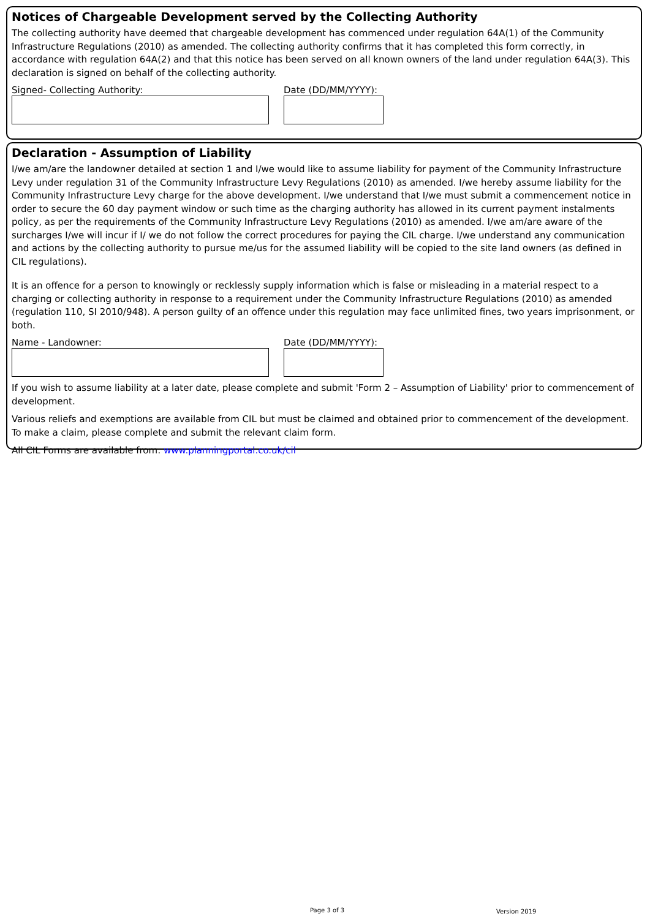Notices of Chargeable Development served by the Collecting Authority
The collecting authority have deemed that chargeable development has commenced under regulation 64A(1) of the Community Infrastructure Regulations (2010) as amended. The collecting authority confirms that it has completed this form correctly, in accordance with regulation 64A(2) and that this notice has been served on all known owners of the land under regulation 64A(3). This declaration is signed on behalf of the collecting authority.
Signed- Collecting Authority: Date (DD/MM/YYYY):
Declaration - Assumption of Liability
I/we am/are the landowner detailed at section 1 and I/we would like to assume liability for payment of the Community Infrastructure Levy under regulation 31 of the Community Infrastructure Levy Regulations (2010) as amended. I/we hereby assume liability for the Community Infrastructure Levy charge for the above development. I/we understand that I/we must submit a commencement notice in order to secure the 60 day payment window or such time as the charging authority has allowed in its current payment instalments policy, as per the requirements of the Community Infrastructure Levy Regulations (2010) as amended. I/we am/are aware of the surcharges I/we will incur if I/ we do not follow the correct procedures for paying the CIL charge. I/we understand any communication and actions by the collecting authority to pursue me/us for the assumed liability will be copied to the site land owners (as defined in CIL regulations).
It is an offence for a person to knowingly or recklessly supply information which is false or misleading in a material respect to a charging or collecting authority in response to a requirement under the Community Infrastructure Regulations (2010) as amended (regulation 110, SI 2010/948). A person guilty of an offence under this regulation may face unlimited fines, two years imprisonment, or both.
Name - Landowner: Date (DD/MM/YYYY):
If you wish to assume liability at a later date, please complete and submit 'Form 2 – Assumption of Liability' prior to commencement of development.
Various reliefs and exemptions are available from CIL but must be claimed and obtained prior to commencement of the development. To make a claim, please complete and submit the relevant claim form.
All CIL Forms are available from: www.planningportal.co.uk/cil
Page 3 of 3 Version 2019